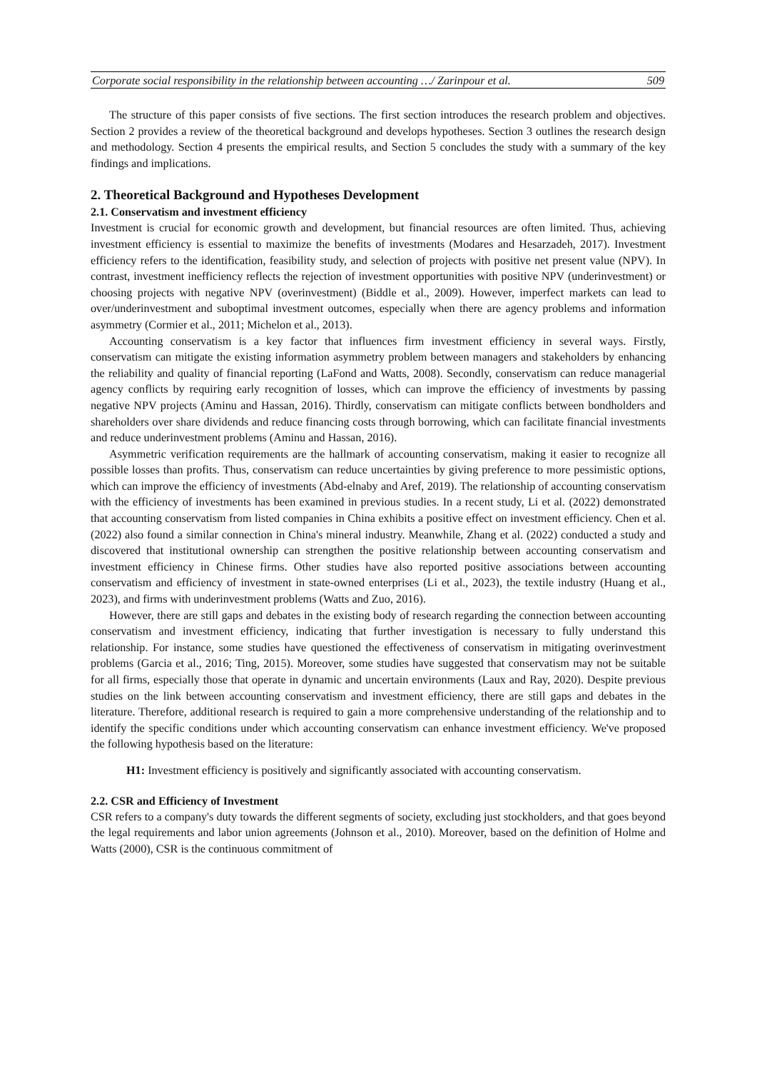Corporate social responsibility in the relationship between accounting …/ Zarinpour et al. 509
The structure of this paper consists of five sections. The first section introduces the research problem and objectives. Section 2 provides a review of the theoretical background and develops hypotheses. Section 3 outlines the research design and methodology. Section 4 presents the empirical results, and Section 5 concludes the study with a summary of the key findings and implications.
2. Theoretical Background and Hypotheses Development
2.1. Conservatism and investment efficiency
Investment is crucial for economic growth and development, but financial resources are often limited. Thus, achieving investment efficiency is essential to maximize the benefits of investments (Modares and Hesarzadeh, 2017). Investment efficiency refers to the identification, feasibility study, and selection of projects with positive net present value (NPV). In contrast, investment inefficiency reflects the rejection of investment opportunities with positive NPV (underinvestment) or choosing projects with negative NPV (overinvestment) (Biddle et al., 2009). However, imperfect markets can lead to over/underinvestment and suboptimal investment outcomes, especially when there are agency problems and information asymmetry (Cormier et al., 2011; Michelon et al., 2013).
Accounting conservatism is a key factor that influences firm investment efficiency in several ways. Firstly, conservatism can mitigate the existing information asymmetry problem between managers and stakeholders by enhancing the reliability and quality of financial reporting (LaFond and Watts, 2008). Secondly, conservatism can reduce managerial agency conflicts by requiring early recognition of losses, which can improve the efficiency of investments by passing negative NPV projects (Aminu and Hassan, 2016). Thirdly, conservatism can mitigate conflicts between bondholders and shareholders over share dividends and reduce financing costs through borrowing, which can facilitate financial investments and reduce underinvestment problems (Aminu and Hassan, 2016).
Asymmetric verification requirements are the hallmark of accounting conservatism, making it easier to recognize all possible losses than profits. Thus, conservatism can reduce uncertainties by giving preference to more pessimistic options, which can improve the efficiency of investments (Abd-elnaby and Aref, 2019). The relationship of accounting conservatism with the efficiency of investments has been examined in previous studies. In a recent study, Li et al. (2022) demonstrated that accounting conservatism from listed companies in China exhibits a positive effect on investment efficiency. Chen et al. (2022) also found a similar connection in China's mineral industry. Meanwhile, Zhang et al. (2022) conducted a study and discovered that institutional ownership can strengthen the positive relationship between accounting conservatism and investment efficiency in Chinese firms. Other studies have also reported positive associations between accounting conservatism and efficiency of investment in state-owned enterprises (Li et al., 2023), the textile industry (Huang et al., 2023), and firms with underinvestment problems (Watts and Zuo, 2016).
However, there are still gaps and debates in the existing body of research regarding the connection between accounting conservatism and investment efficiency, indicating that further investigation is necessary to fully understand this relationship. For instance, some studies have questioned the effectiveness of conservatism in mitigating overinvestment problems (Garcia et al., 2016; Ting, 2015). Moreover, some studies have suggested that conservatism may not be suitable for all firms, especially those that operate in dynamic and uncertain environments (Laux and Ray, 2020). Despite previous studies on the link between accounting conservatism and investment efficiency, there are still gaps and debates in the literature. Therefore, additional research is required to gain a more comprehensive understanding of the relationship and to identify the specific conditions under which accounting conservatism can enhance investment efficiency. We've proposed the following hypothesis based on the literature:
H1: Investment efficiency is positively and significantly associated with accounting conservatism.
2.2. CSR and Efficiency of Investment
CSR refers to a company's duty towards the different segments of society, excluding just stockholders, and that goes beyond the legal requirements and labor union agreements (Johnson et al., 2010). Moreover, based on the definition of Holme and Watts (2000), CSR is the continuous commitment of